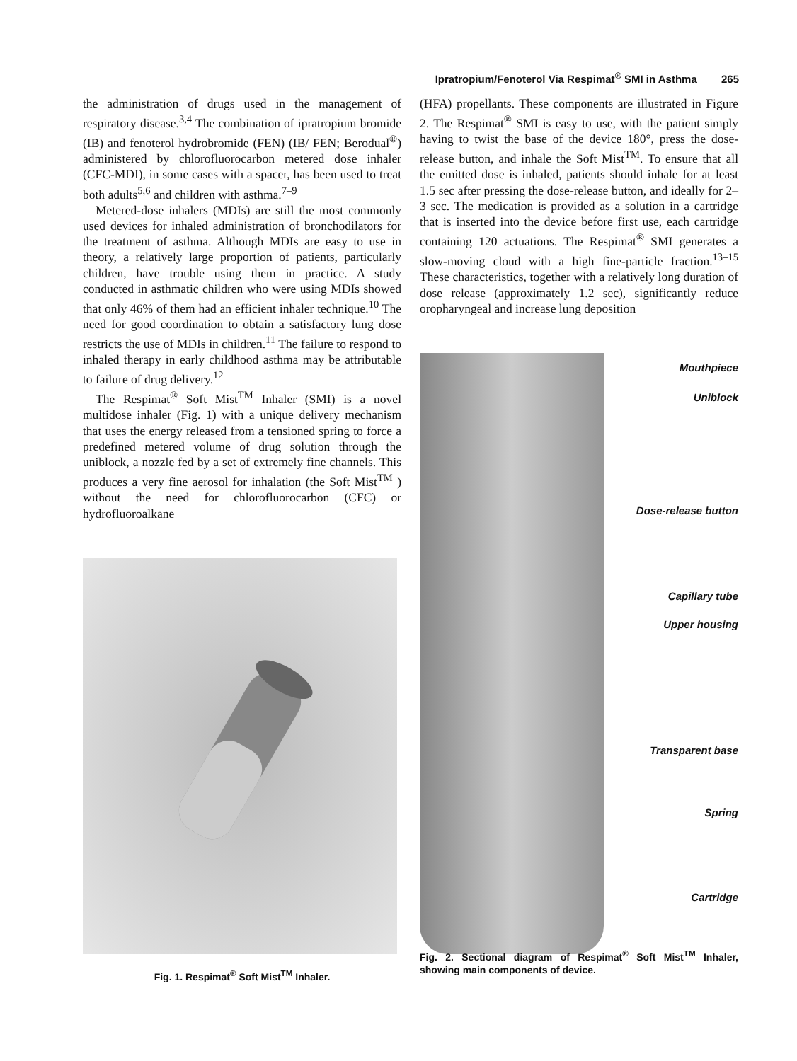Ipratropium/Fenoterol Via Respimat<sup>®</sup> SMI in Asthma 265
the administration of drugs used in the management of respiratory disease.<sup>3,4</sup> The combination of ipratropium bromide (IB) and fenoterol hydrobromide (FEN) (IB/ FEN; Berodual<sup>®</sup>) administered by chlorofluorocarbon metered dose inhaler (CFC-MDI), in some cases with a spacer, has been used to treat both adults<sup>5,6</sup> and children with asthma.<sup>7–9</sup>
Metered-dose inhalers (MDIs) are still the most commonly used devices for inhaled administration of bronchodilators for the treatment of asthma. Although MDIs are easy to use in theory, a relatively large proportion of patients, particularly children, have trouble using them in practice. A study conducted in asthmatic children who were using MDIs showed that only 46% of them had an efficient inhaler technique.<sup>10</sup> The need for good coordination to obtain a satisfactory lung dose restricts the use of MDIs in children.<sup>11</sup> The failure to respond to inhaled therapy in early childhood asthma may be attributable to failure of drug delivery.<sup>12</sup>
The Respimat<sup>®</sup> Soft Mist<sup>TM</sup> Inhaler (SMI) is a novel multidose inhaler (Fig. 1) with a unique delivery mechanism that uses the energy released from a tensioned spring to force a predefined metered volume of drug solution through the uniblock, a nozzle fed by a set of extremely fine channels. This produces a very fine aerosol for inhalation (the Soft Mist<sup>TM</sup> ) without the need for chlorofluorocarbon (CFC) or hydrofluoroalkane
Fig. 1. Respimat<sup>®</sup> Soft Mist<sup>TM</sup> Inhaler.
(HFA) propellants. These components are illustrated in Figure 2. The Respimat<sup>®</sup> SMI is easy to use, with the patient simply having to twist the base of the device 180°, press the dose-release button, and inhale the Soft Mist<sup>TM</sup>. To ensure that all the emitted dose is inhaled, patients should inhale for at least 1.5 sec after pressing the dose-release button, and ideally for 2–3 sec. The medication is provided as a solution in a cartridge that is inserted into the device before first use, each cartridge containing 120 actuations. The Respimat<sup>®</sup> SMI generates a slow-moving cloud with a high fine-particle fraction.<sup>13–15</sup> These characteristics, together with a relatively long duration of dose release (approximately 1.2 sec), significantly reduce oropharyngeal and increase lung deposition
Mouthpiece
Uniblock
Dose-release button
Capillary tube
Upper housing
Transparent base
Spring
Cartridge
Fig. 2. Sectional diagram of Respimat<sup>®</sup> Soft Mist<sup>TM</sup> Inhaler, showing main components of device.